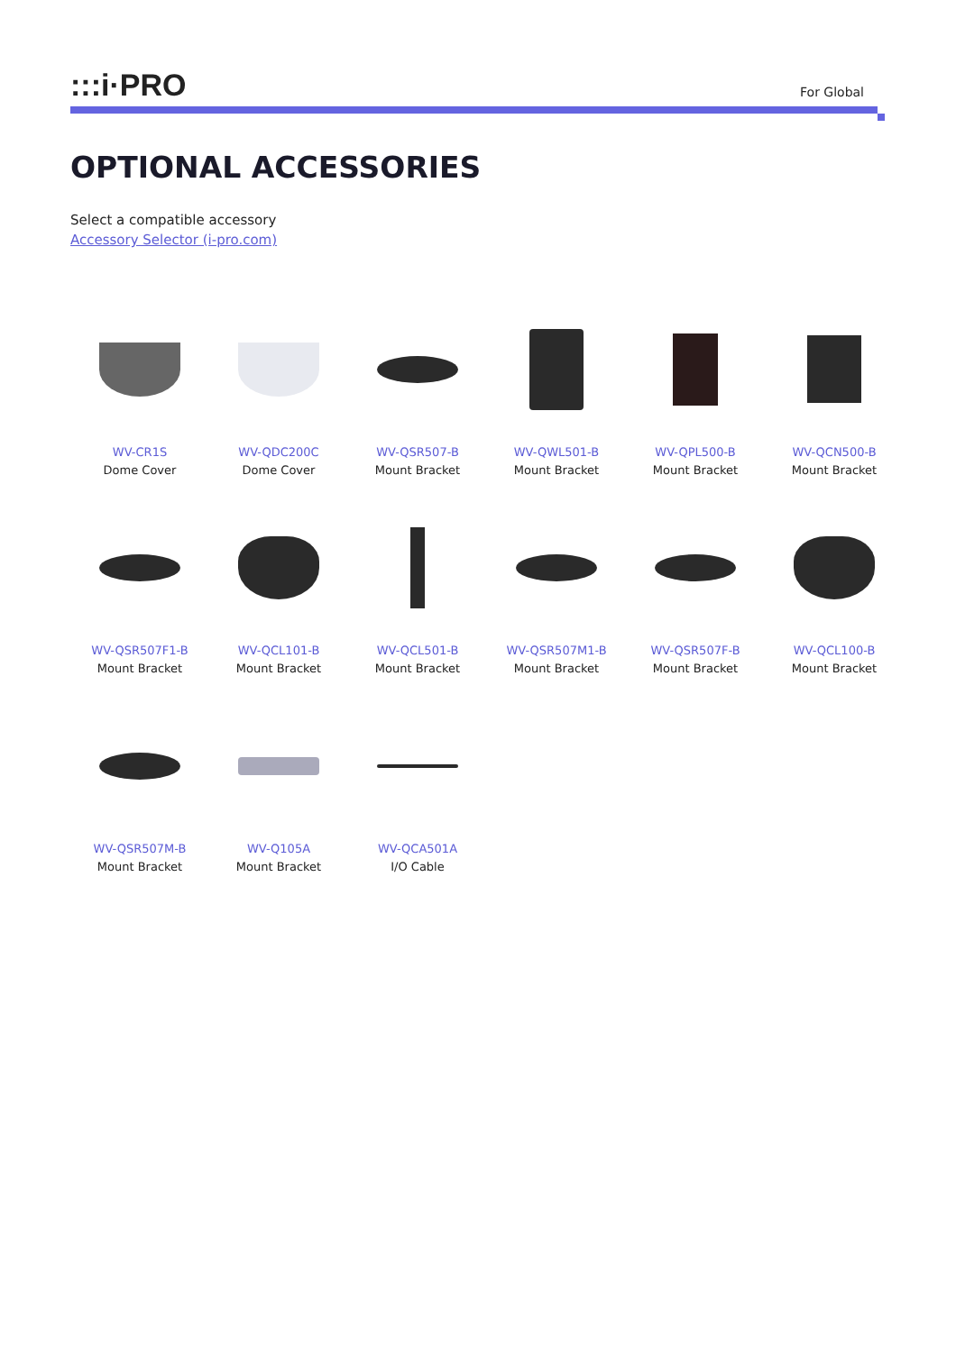:::i·PRO
For Global
OPTIONAL ACCESSORIES
Select a compatible accessory
Accessory Selector (i-pro.com)
WV-CR1S
Dome Cover
WV-QDC200C
Dome Cover
WV-QSR507-B
Mount Bracket
WV-QWL501-B
Mount Bracket
WV-QPL500-B
Mount Bracket
WV-QCN500-B
Mount Bracket
WV-QSR507F1-B
Mount Bracket
WV-QCL101-B
Mount Bracket
WV-QCL501-B
Mount Bracket
WV-QSR507M1-B
Mount Bracket
WV-QSR507F-B
Mount Bracket
WV-QCL100-B
Mount Bracket
WV-QSR507M-B
Mount Bracket
WV-Q105A
Mount Bracket
WV-QCA501A
I/O Cable